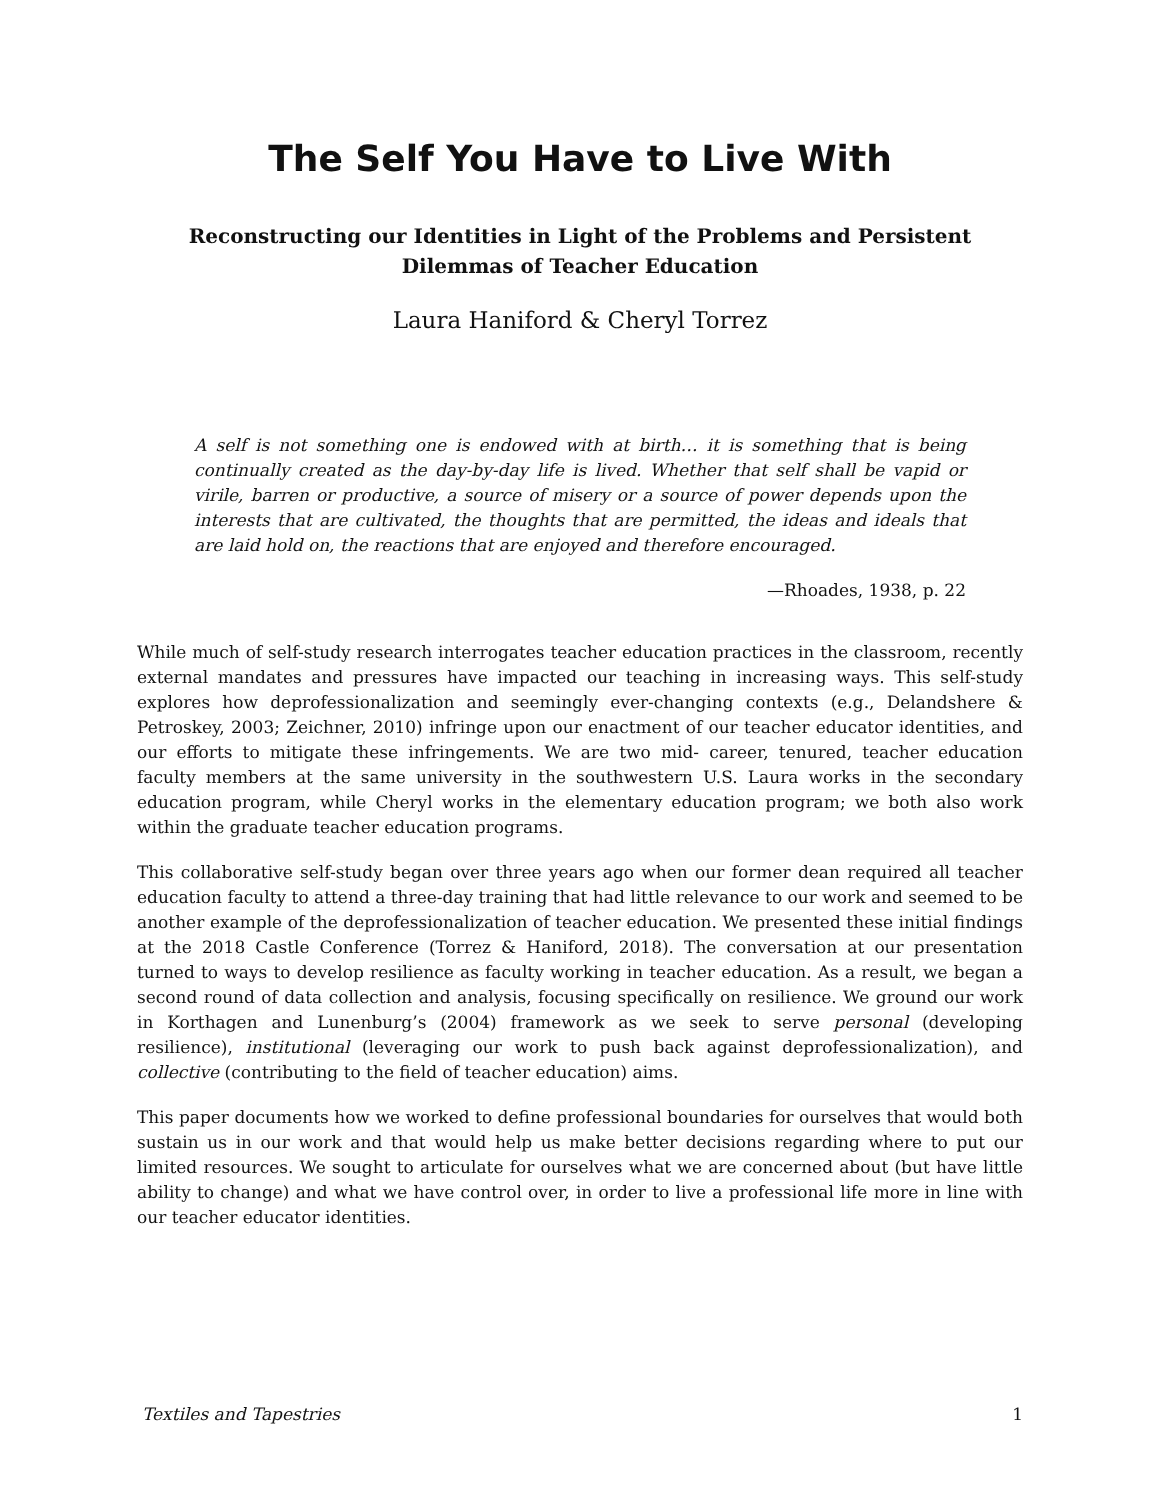The Self You Have to Live With
Reconstructing our Identities in Light of the Problems and Persistent Dilemmas of Teacher Education
Laura Haniford & Cheryl Torrez
A self is not something one is endowed with at birth… it is something that is being continually created as the day-by-day life is lived. Whether that self shall be vapid or virile, barren or productive, a source of misery or a source of power depends upon the interests that are cultivated, the thoughts that are permitted, the ideas and ideals that are laid hold on, the reactions that are enjoyed and therefore encouraged.
—Rhoades, 1938, p. 22
While much of self-study research interrogates teacher education practices in the classroom, recently external mandates and pressures have impacted our teaching in increasing ways. This self-study explores how deprofessionalization and seemingly ever-changing contexts (e.g., Delandshere & Petroskey, 2003; Zeichner, 2010) infringe upon our enactment of our teacher educator identities, and our efforts to mitigate these infringements. We are two mid- career, tenured, teacher education faculty members at the same university in the southwestern U.S. Laura works in the secondary education program, while Cheryl works in the elementary education program; we both also work within the graduate teacher education programs.
This collaborative self-study began over three years ago when our former dean required all teacher education faculty to attend a three-day training that had little relevance to our work and seemed to be another example of the deprofessionalization of teacher education. We presented these initial findings at the 2018 Castle Conference (Torrez & Haniford, 2018). The conversation at our presentation turned to ways to develop resilience as faculty working in teacher education. As a result, we began a second round of data collection and analysis, focusing specifically on resilience. We ground our work in Korthagen and Lunenburg’s (2004) framework as we seek to serve personal (developing resilience), institutional (leveraging our work to push back against deprofessionalization), and collective (contributing to the field of teacher education) aims.
This paper documents how we worked to define professional boundaries for ourselves that would both sustain us in our work and that would help us make better decisions regarding where to put our limited resources. We sought to articulate for ourselves what we are concerned about (but have little ability to change) and what we have control over, in order to live a professional life more in line with our teacher educator identities.
Textiles and Tapestries 1